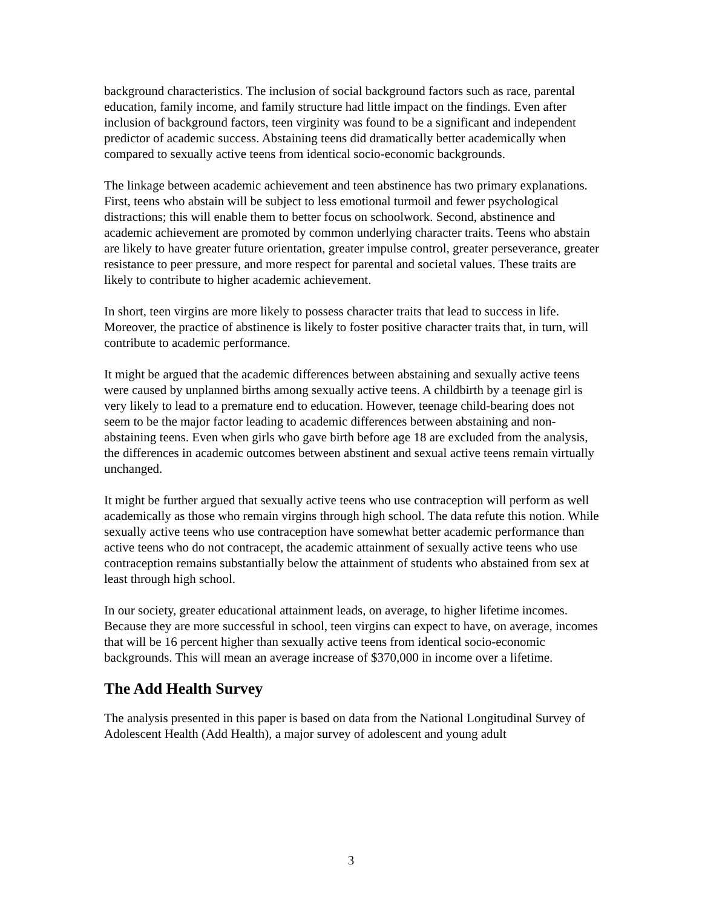background characteristics. The inclusion of social background factors such as race, parental education, family income, and family structure had little impact on the findings. Even after inclusion of background factors, teen virginity was found to be a significant and independent predictor of academic success. Abstaining teens did dramatically better academically when compared to sexually active teens from identical socio-economic backgrounds.
The linkage between academic achievement and teen abstinence has two primary explanations. First, teens who abstain will be subject to less emotional turmoil and fewer psychological distractions; this will enable them to better focus on schoolwork. Second, abstinence and academic achievement are promoted by common underlying character traits. Teens who abstain are likely to have greater future orientation, greater impulse control, greater perseverance, greater resistance to peer pressure, and more respect for parental and societal values. These traits are likely to contribute to higher academic achievement.
In short, teen virgins are more likely to possess character traits that lead to success in life. Moreover, the practice of abstinence is likely to foster positive character traits that, in turn, will contribute to academic performance.
It might be argued that the academic differences between abstaining and sexually active teens were caused by unplanned births among sexually active teens. A childbirth by a teenage girl is very likely to lead to a premature end to education. However, teenage child-bearing does not seem to be the major factor leading to academic differences between abstaining and non-abstaining teens. Even when girls who gave birth before age 18 are excluded from the analysis, the differences in academic outcomes between abstinent and sexual active teens remain virtually unchanged.
It might be further argued that sexually active teens who use contraception will perform as well academically as those who remain virgins through high school. The data refute this notion. While sexually active teens who use contraception have somewhat better academic performance than active teens who do not contracept, the academic attainment of sexually active teens who use contraception remains substantially below the attainment of students who abstained from sex at least through high school.
In our society, greater educational attainment leads, on average, to higher lifetime incomes. Because they are more successful in school, teen virgins can expect to have, on average, incomes that will be 16 percent higher than sexually active teens from identical socio-economic backgrounds. This will mean an average increase of $370,000 in income over a lifetime.
The Add Health Survey
The analysis presented in this paper is based on data from the National Longitudinal Survey of Adolescent Health (Add Health), a major survey of adolescent and young adult
3